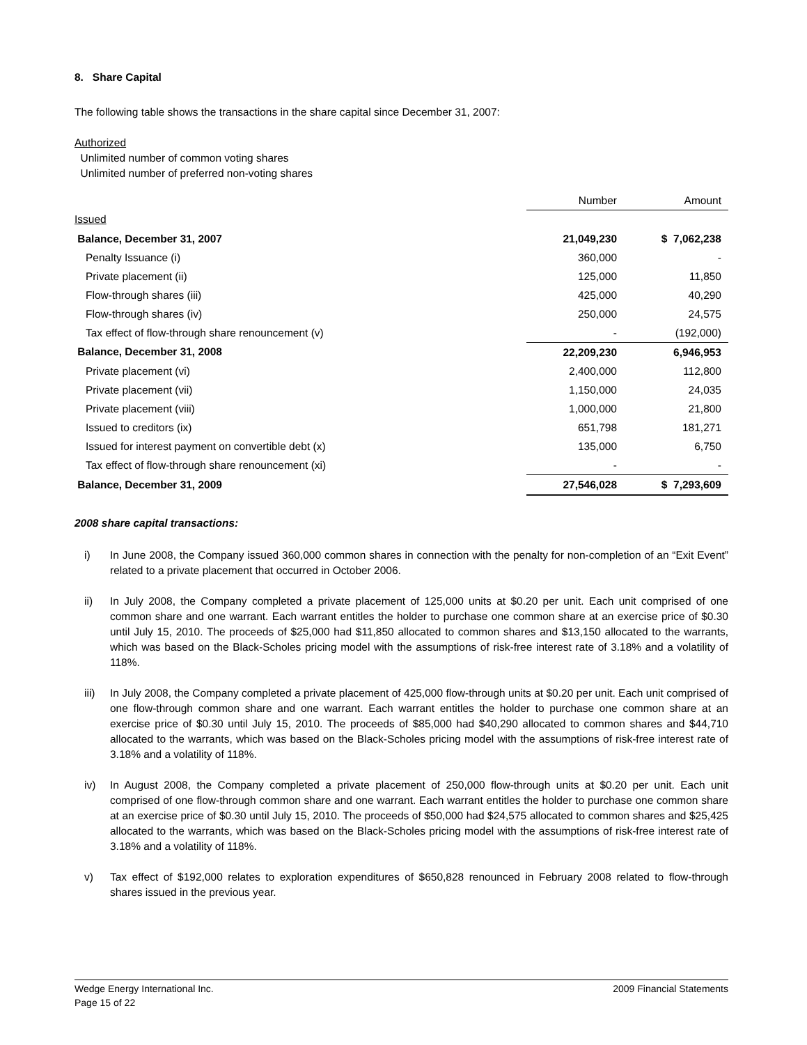8. Share Capital
The following table shows the transactions in the share capital since December 31, 2007:
Authorized
Unlimited number of common voting shares
Unlimited number of preferred non-voting shares
| | Number | Amount |
| Issued | | |
| Balance, December 31, 2007 | 21,049,230 | $ 7,062,238 |
| Penalty Issuance (i) | 360,000 | - |
| Private placement (ii) | 125,000 | 11,850 |
| Flow-through shares (iii) | 425,000 | 40,290 |
| Flow-through shares (iv) | 250,000 | 24,575 |
| Tax effect of flow-through share renouncement (v) | - | (192,000) |
| Balance, December 31, 2008 | 22,209,230 | 6,946,953 |
| Private placement (vi) | 2,400,000 | 112,800 |
| Private placement (vii) | 1,150,000 | 24,035 |
| Private placement (viii) | 1,000,000 | 21,800 |
| Issued to creditors (ix) | 651,798 | 181,271 |
| Issued for interest payment on convertible debt (x) | 135,000 | 6,750 |
| Tax effect of flow-through share renouncement (xi) | - | - |
| Balance, December 31, 2009 | 27,546,028 | $ 7,293,609 |
2008 share capital transactions:
i) In June 2008, the Company issued 360,000 common shares in connection with the penalty for non-completion of an “Exit Event” related to a private placement that occurred in October 2006.
ii) In July 2008, the Company completed a private placement of 125,000 units at $0.20 per unit. Each unit comprised of one common share and one warrant. Each warrant entitles the holder to purchase one common share at an exercise price of $0.30 until July 15, 2010. The proceeds of $25,000 had $11,850 allocated to common shares and $13,150 allocated to the warrants, which was based on the Black-Scholes pricing model with the assumptions of risk-free interest rate of 3.18% and a volatility of 118%.
iii) In July 2008, the Company completed a private placement of 425,000 flow-through units at $0.20 per unit. Each unit comprised of one flow-through common share and one warrant. Each warrant entitles the holder to purchase one common share at an exercise price of $0.30 until July 15, 2010. The proceeds of $85,000 had $40,290 allocated to common shares and $44,710 allocated to the warrants, which was based on the Black-Scholes pricing model with the assumptions of risk-free interest rate of 3.18% and a volatility of 118%.
iv) In August 2008, the Company completed a private placement of 250,000 flow-through units at $0.20 per unit. Each unit comprised of one flow-through common share and one warrant. Each warrant entitles the holder to purchase one common share at an exercise price of $0.30 until July 15, 2010. The proceeds of $50,000 had $24,575 allocated to common shares and $25,425 allocated to the warrants, which was based on the Black-Scholes pricing model with the assumptions of risk-free interest rate of 3.18% and a volatility of 118%.
v) Tax effect of $192,000 relates to exploration expenditures of $650,828 renounced in February 2008 related to flow-through shares issued in the previous year.
Wedge Energy International Inc. 2009 Financial Statements
Page 15 of 22